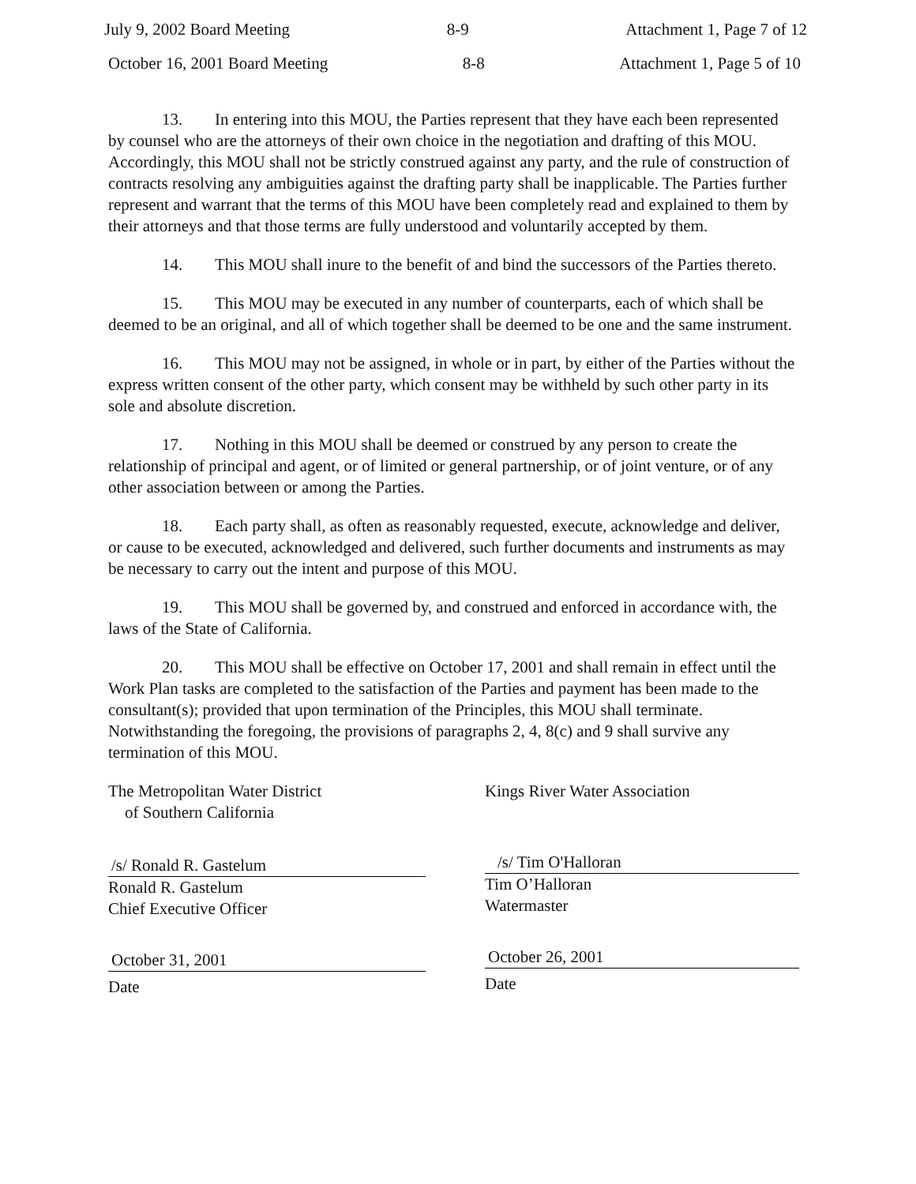July 9, 2002 Board Meeting 8-9 Attachment 1, Page 7 of 12
October 16, 2001 Board Meeting 8-8 Attachment 1, Page 5 of 10
13. In entering into this MOU, the Parties represent that they have each been represented by counsel who are the attorneys of their own choice in the negotiation and drafting of this MOU. Accordingly, this MOU shall not be strictly construed against any party, and the rule of construction of contracts resolving any ambiguities against the drafting party shall be inapplicable. The Parties further represent and warrant that the terms of this MOU have been completely read and explained to them by their attorneys and that those terms are fully understood and voluntarily accepted by them.
14. This MOU shall inure to the benefit of and bind the successors of the Parties thereto.
15. This MOU may be executed in any number of counterparts, each of which shall be deemed to be an original, and all of which together shall be deemed to be one and the same instrument.
16. This MOU may not be assigned, in whole or in part, by either of the Parties without the express written consent of the other party, which consent may be withheld by such other party in its sole and absolute discretion.
17. Nothing in this MOU shall be deemed or construed by any person to create the relationship of principal and agent, or of limited or general partnership, or of joint venture, or of any other association between or among the Parties.
18. Each party shall, as often as reasonably requested, execute, acknowledge and deliver, or cause to be executed, acknowledged and delivered, such further documents and instruments as may be necessary to carry out the intent and purpose of this MOU.
19. This MOU shall be governed by, and construed and enforced in accordance with, the laws of the State of California.
20. This MOU shall be effective on October 17, 2001 and shall remain in effect until the Work Plan tasks are completed to the satisfaction of the Parties and payment has been made to the consultant(s); provided that upon termination of the Principles, this MOU shall terminate. Notwithstanding the foregoing, the provisions of paragraphs 2, 4, 8(c) and 9 shall survive any termination of this MOU.
The Metropolitan Water District
of Southern California
/s/ Ronald R. Gastelum
Ronald R. Gastelum
Chief Executive Officer
October 31, 2001
Date
Kings River Water Association
/s/ Tim O'Halloran
Tim O’Halloran
Watermaster
October 26, 2001
Date